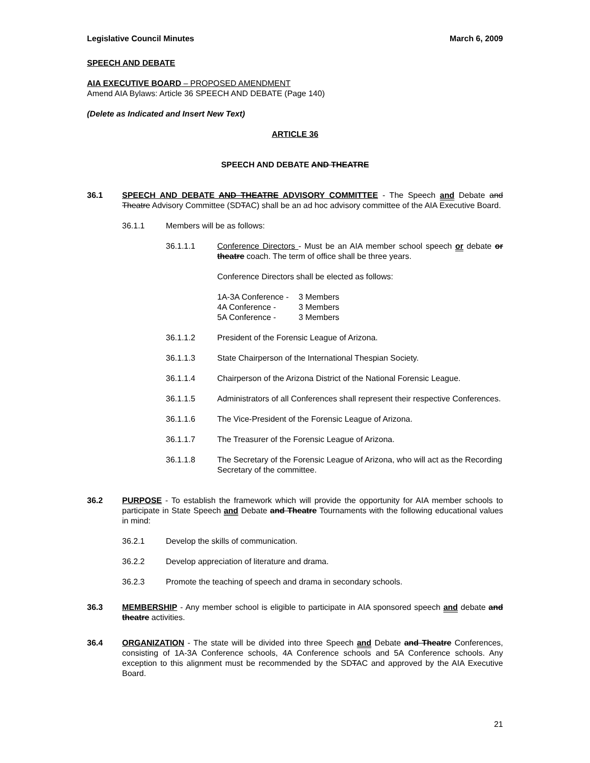Legislative Council Minutes March 6, 2009
SPEECH AND DEBATE
AIA EXECUTIVE BOARD – PROPOSED AMENDMENT
Amend AIA Bylaws: Article 36 SPEECH AND DEBATE (Page 140)
(Delete as Indicated and Insert New Text)
ARTICLE 36
SPEECH AND DEBATE AND THEATRE
36.1 SPEECH AND DEBATE AND THEATRE ADVISORY COMMITTEE - The Speech and Debate and Theatre Advisory Committee (SDTAC) shall be an ad hoc advisory committee of the AIA Executive Board.
36.1.1 Members will be as follows:
36.1.1.1 Conference Directors - Must be an AIA member school speech or debate or theatre coach. The term of office shall be three years.
Conference Directors shall be elected as follows:
| 1A-3A Conference - | 3 Members |
| 4A Conference - | 3 Members |
| 5A Conference - | 3 Members |
36.1.1.2 President of the Forensic League of Arizona.
36.1.1.3 State Chairperson of the International Thespian Society.
36.1.1.4 Chairperson of the Arizona District of the National Forensic League.
36.1.1.5 Administrators of all Conferences shall represent their respective Conferences.
36.1.1.6 The Vice-President of the Forensic League of Arizona.
36.1.1.7 The Treasurer of the Forensic League of Arizona.
36.1.1.8 The Secretary of the Forensic League of Arizona, who will act as the Recording Secretary of the committee.
36.2 PURPOSE - To establish the framework which will provide the opportunity for AIA member schools to participate in State Speech and Debate and Theatre Tournaments with the following educational values in mind:
36.2.1 Develop the skills of communication.
36.2.2 Develop appreciation of literature and drama.
36.2.3 Promote the teaching of speech and drama in secondary schools.
36.3 MEMBERSHIP - Any member school is eligible to participate in AIA sponsored speech and debate and theatre activities.
36.4 ORGANIZATION - The state will be divided into three Speech and Debate and Theatre Conferences, consisting of 1A-3A Conference schools, 4A Conference schools and 5A Conference schools. Any exception to this alignment must be recommended by the SDTAC and approved by the AIA Executive Board.
21